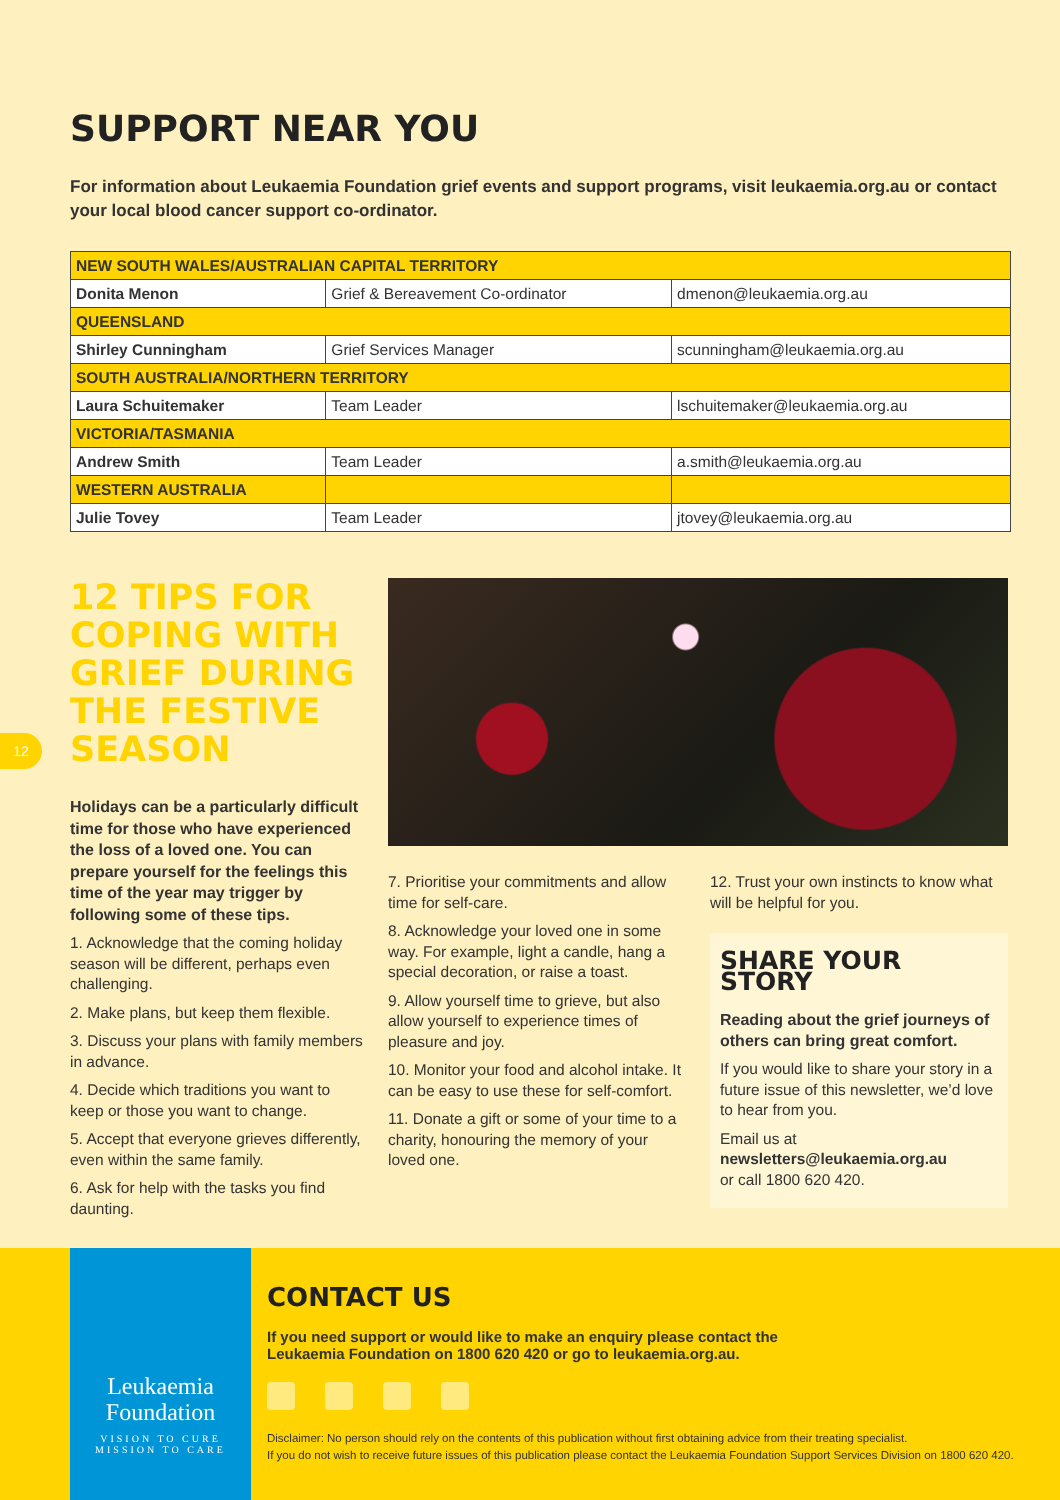SUPPORT NEAR YOU
For information about Leukaemia Foundation grief events and support programs, visit leukaemia.org.au or contact your local blood cancer support co-ordinator.
| NEW SOUTH WALES/AUSTRALIAN CAPITAL TERRITORY | | |
| Donita Menon | Grief & Bereavement Co-ordinator | dmenon@leukaemia.org.au |
| QUEENSLAND | | |
| Shirley Cunningham | Grief Services Manager | scunningham@leukaemia.org.au |
| SOUTH AUSTRALIA/NORTHERN TERRITORY | | |
| Laura Schuitemaker | Team Leader | lschuitemaker@leukaemia.org.au |
| VICTORIA/TASMANIA | | |
| Andrew Smith | Team Leader | a.smith@leukaemia.org.au |
| WESTERN AUSTRALIA | | |
| Julie Tovey | Team Leader | jtovey@leukaemia.org.au |
12 TIPS FOR COPING WITH GRIEF DURING THE FESTIVE SEASON
Holidays can be a particularly difficult time for those who have experienced the loss of a loved one. You can prepare yourself for the feelings this time of the year may trigger by following some of these tips.
1. Acknowledge that the coming holiday season will be different, perhaps even challenging.
2. Make plans, but keep them flexible.
3. Discuss your plans with family members in advance.
4. Decide which traditions you want to keep or those you want to change.
5. Accept that everyone grieves differently, even within the same family.
6. Ask for help with the tasks you find daunting.
7. Prioritise your commitments and allow time for self-care.
8. Acknowledge your loved one in some way. For example, light a candle, hang a special decoration, or raise a toast.
9. Allow yourself time to grieve, but also allow yourself to experience times of pleasure and joy.
10. Monitor your food and alcohol intake. It can be easy to use these for self-comfort.
11. Donate a gift or some of your time to a charity, honouring the memory of your loved one.
12. Trust your own instincts to know what will be helpful for you.
SHARE YOUR STORY
Reading about the grief journeys of others can bring great comfort.
If you would like to share your story in a future issue of this newsletter, we’d love to hear from you.
Email us at
newsletters@leukaemia.org.au
or call 1800 620 420.
12
Leukaemia
Foundation
VISION TO CURE
MISSION TO CARE
CONTACT US
If you need support or would like to make an enquiry please contact the
Leukaemia Foundation on 1800 620 420 or go to leukaemia.org.au.
Disclaimer: No person should rely on the contents of this publication without first obtaining advice from their treating specialist.
If you do not wish to receive future issues of this publication please contact the Leukaemia Foundation Support Services Division on 1800 620 420.